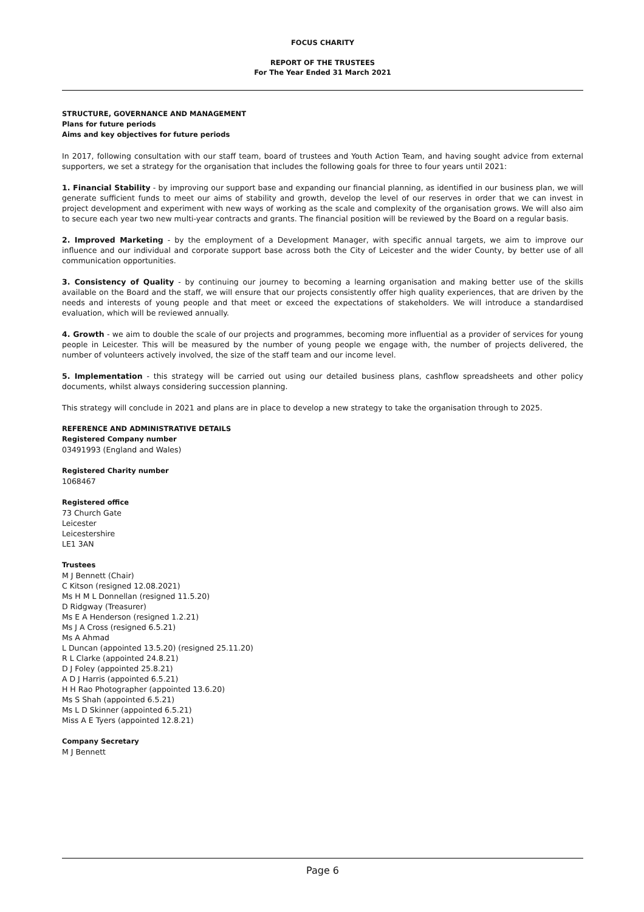FOCUS CHARITY
REPORT OF THE TRUSTEES
For The Year Ended 31 March 2021
STRUCTURE, GOVERNANCE AND MANAGEMENT
Plans for future periods
Aims and key objectives for future periods
In 2017, following consultation with our staff team, board of trustees and Youth Action Team, and having sought advice from external supporters, we set a strategy for the organisation that includes the following goals for three to four years until 2021:
1. Financial Stability - by improving our support base and expanding our financial planning, as identified in our business plan, we will generate sufficient funds to meet our aims of stability and growth, develop the level of our reserves in order that we can invest in project development and experiment with new ways of working as the scale and complexity of the organisation grows. We will also aim to secure each year two new multi-year contracts and grants. The financial position will be reviewed by the Board on a regular basis.
2. Improved Marketing - by the employment of a Development Manager, with specific annual targets, we aim to improve our influence and our individual and corporate support base across both the City of Leicester and the wider County, by better use of all communication opportunities.
3. Consistency of Quality - by continuing our journey to becoming a learning organisation and making better use of the skills available on the Board and the staff, we will ensure that our projects consistently offer high quality experiences, that are driven by the needs and interests of young people and that meet or exceed the expectations of stakeholders. We will introduce a standardised evaluation, which will be reviewed annually.
4. Growth - we aim to double the scale of our projects and programmes, becoming more influential as a provider of services for young people in Leicester. This will be measured by the number of young people we engage with, the number of projects delivered, the number of volunteers actively involved, the size of the staff team and our income level.
5. Implementation - this strategy will be carried out using our detailed business plans, cashflow spreadsheets and other policy documents, whilst always considering succession planning.
This strategy will conclude in 2021 and plans are in place to develop a new strategy to take the organisation through to 2025.
REFERENCE AND ADMINISTRATIVE DETAILS
Registered Company number
03491993 (England and Wales)
Registered Charity number
1068467
Registered office
73 Church Gate
Leicester
Leicestershire
LE1 3AN
Trustees
M J Bennett (Chair)
C Kitson (resigned 12.08.2021)
Ms H M L Donnellan (resigned 11.5.20)
D Ridgway (Treasurer)
Ms E A Henderson (resigned 1.2.21)
Ms J A Cross (resigned 6.5.21)
Ms A Ahmad
L Duncan (appointed 13.5.20) (resigned 25.11.20)
R L Clarke (appointed 24.8.21)
D J Foley (appointed 25.8.21)
A D J Harris (appointed 6.5.21)
H H Rao Photographer (appointed 13.6.20)
Ms S Shah (appointed 6.5.21)
Ms L D Skinner (appointed 6.5.21)
Miss A E Tyers (appointed 12.8.21)
Company Secretary
M J Bennett
Page 6